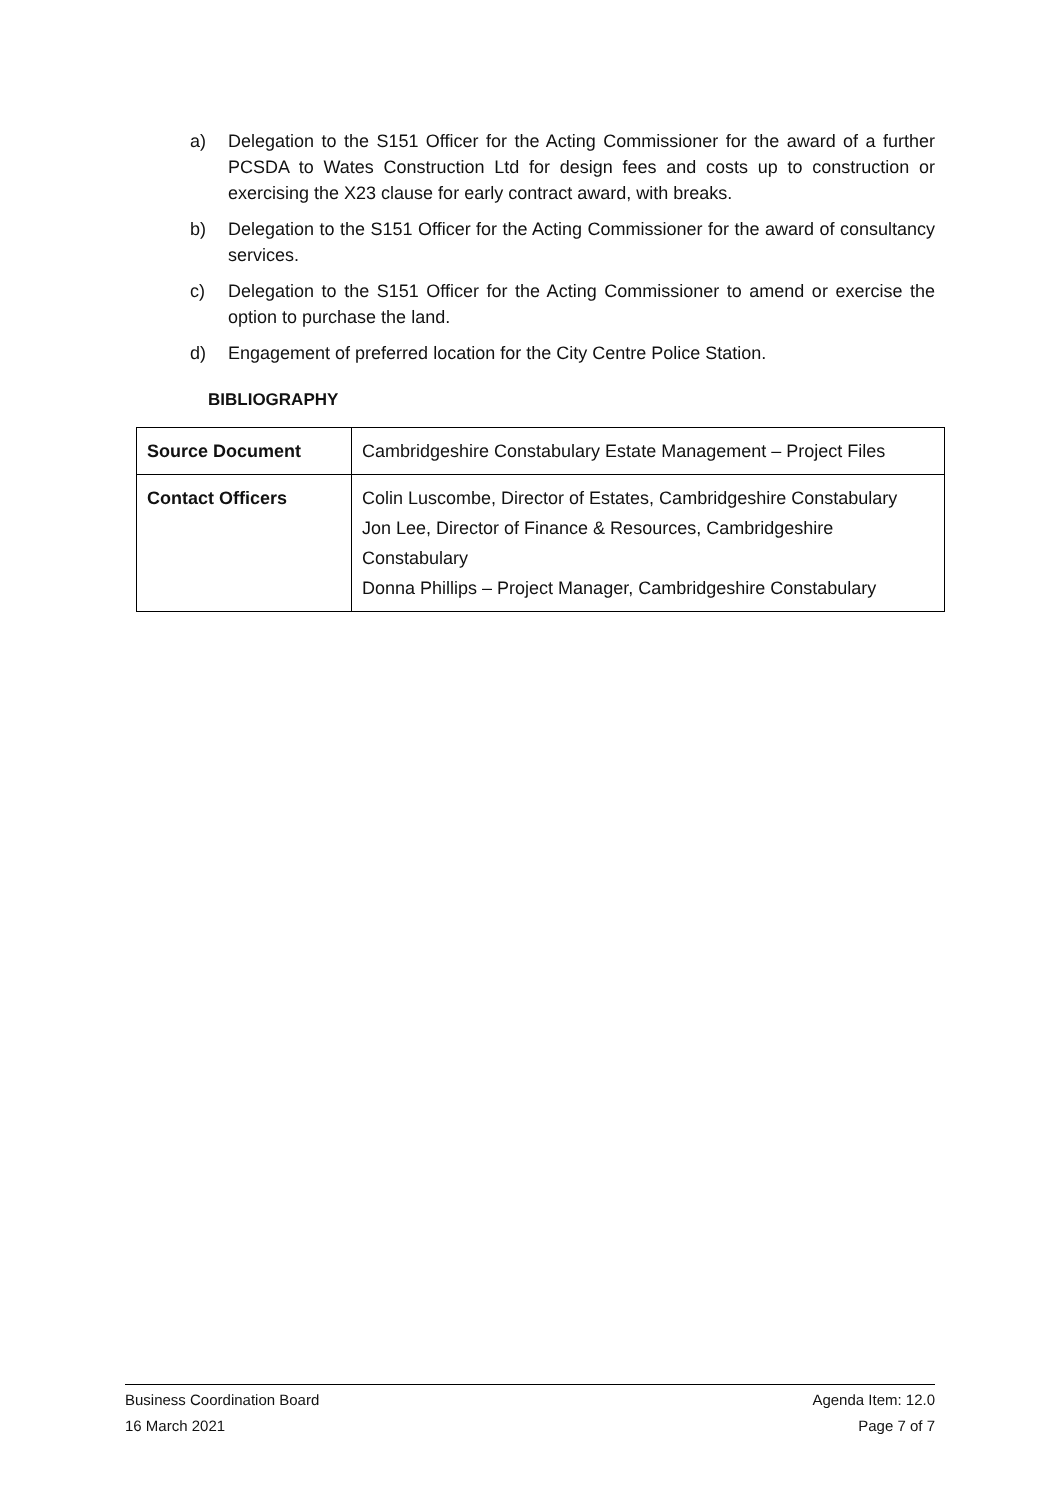a) Delegation to the S151 Officer for the Acting Commissioner for the award of a further PCSDA to Wates Construction Ltd for design fees and costs up to construction or exercising the X23 clause for early contract award, with breaks.
b) Delegation to the S151 Officer for the Acting Commissioner for the award of consultancy services.
c) Delegation to the S151 Officer for the Acting Commissioner to amend or exercise the option to purchase the land.
d) Engagement of preferred location for the City Centre Police Station.
BIBLIOGRAPHY
| Source Document | Cambridgeshire Constabulary Estate Management – Project Files |
| Contact Officers | Colin Luscombe, Director of Estates, Cambridgeshire Constabulary Jon Lee, Director of Finance & Resources, Cambridgeshire Constabulary Donna Phillips – Project Manager, Cambridgeshire Constabulary |
Business Coordination Board Agenda Item: 12.0
16 March 2021 Page 7 of 7